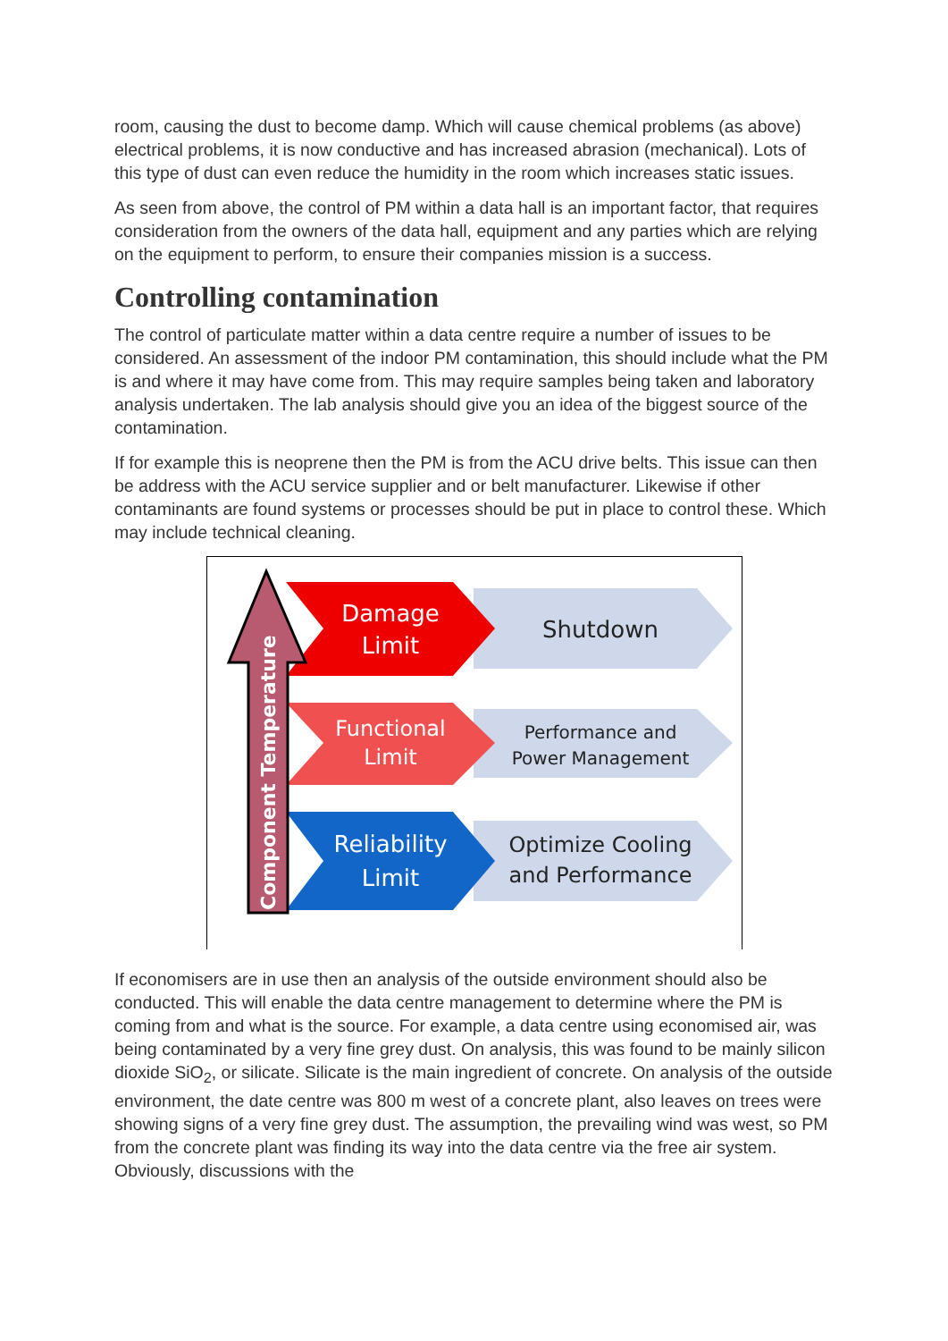room, causing the dust to become damp. Which will cause chemical problems (as above) electrical problems, it is now conductive and has increased abrasion (mechanical). Lots of this type of dust can even reduce the humidity in the room which increases static issues.
As seen from above, the control of PM within a data hall is an important factor, that requires consideration from the owners of the data hall, equipment and any parties which are relying on the equipment to perform, to ensure their companies mission is a success.
Controlling contamination
The control of particulate matter within a data centre require a number of issues to be considered. An assessment of the indoor PM contamination, this should include what the PM is and where it may have come from. This may require samples being taken and laboratory analysis undertaken. The lab analysis should give you an idea of the biggest source of the contamination.
If for example this is neoprene then the PM is from the ACU drive belts. This issue can then be address with the ACU service supplier and or belt manufacturer. Likewise if other contaminants are found systems or processes should be put in place to control these. Which may include technical cleaning.
Damage
Limit
Functional
Limit
Reliability
Limit
Shutdown
Performance and
Power Management
Optimize Cooling
and Performance
Component Temperature
If economisers are in use then an analysis of the outside environment should also be conducted. This will enable the data centre management to determine where the PM is coming from and what is the source. For example, a data centre using economised air, was being contaminated by a very fine grey dust. On analysis, this was found to be mainly silicon dioxide SiO<sub>2</sub>, or silicate. Silicate is the main ingredient of concrete. On analysis of the outside environment, the date centre was 800 m west of a concrete plant, also leaves on trees were showing signs of a very fine grey dust. The assumption, the prevailing wind was west, so PM from the concrete plant was finding its way into the data centre via the free air system. Obviously, discussions with the